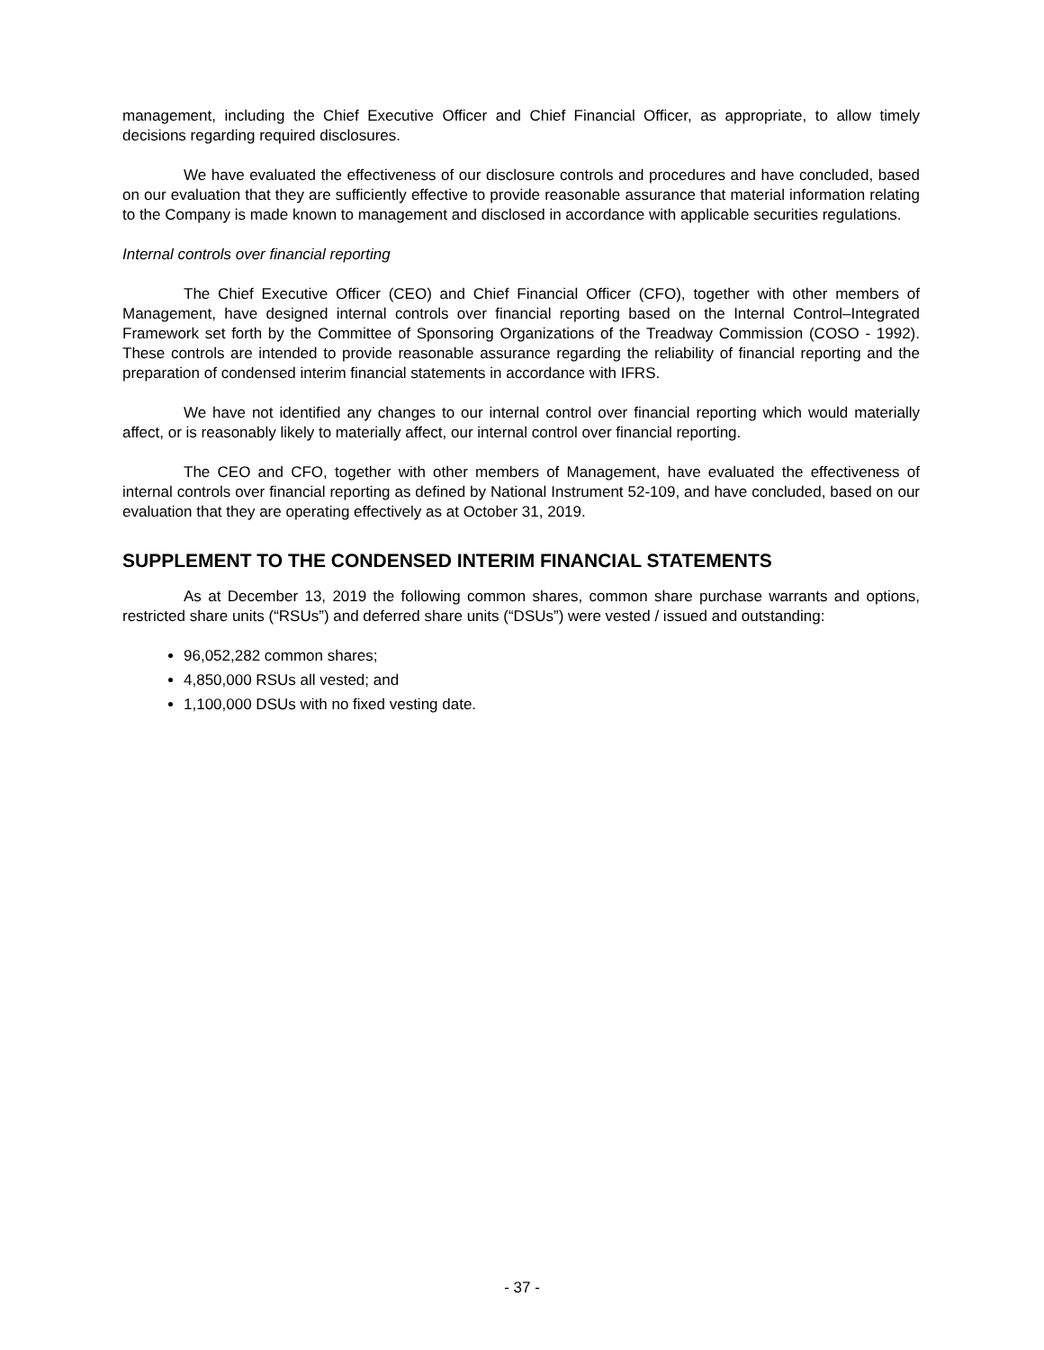management, including the Chief Executive Officer and Chief Financial Officer, as appropriate, to allow timely decisions regarding required disclosures.
We have evaluated the effectiveness of our disclosure controls and procedures and have concluded, based on our evaluation that they are sufficiently effective to provide reasonable assurance that material information relating to the Company is made known to management and disclosed in accordance with applicable securities regulations.
Internal controls over financial reporting
The Chief Executive Officer (CEO) and Chief Financial Officer (CFO), together with other members of Management, have designed internal controls over financial reporting based on the Internal Control–Integrated Framework set forth by the Committee of Sponsoring Organizations of the Treadway Commission (COSO - 1992). These controls are intended to provide reasonable assurance regarding the reliability of financial reporting and the preparation of condensed interim financial statements in accordance with IFRS.
We have not identified any changes to our internal control over financial reporting which would materially affect, or is reasonably likely to materially affect, our internal control over financial reporting.
The CEO and CFO, together with other members of Management, have evaluated the effectiveness of internal controls over financial reporting as defined by National Instrument 52-109, and have concluded, based on our evaluation that they are operating effectively as at October 31, 2019.
SUPPLEMENT TO THE CONDENSED INTERIM FINANCIAL STATEMENTS
As at December 13, 2019 the following common shares, common share purchase warrants and options, restricted share units (“RSUs”) and deferred share units (“DSUs”) were vested / issued and outstanding:
96,052,282 common shares;
4,850,000 RSUs all vested; and
1,100,000 DSUs with no fixed vesting date.
- 37 -